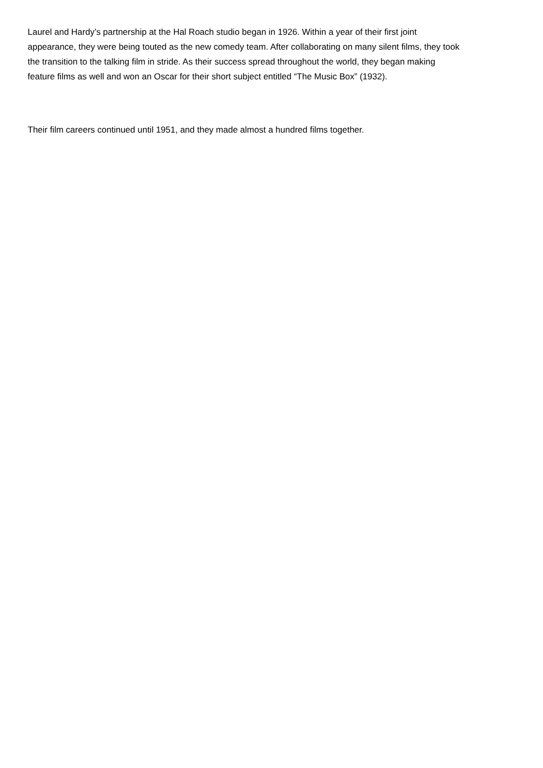Laurel and Hardy’s partnership at the Hal Roach studio began in 1926. Within a year of their first joint
appearance, they were being touted as the new comedy team. After collaborating on many silent films, they took
the transition to the talking film in stride. As their success spread throughout the world, they began making
feature films as well and won an Oscar for their short subject entitled “The Music Box” (1932).
Their film careers continued until 1951, and they made almost a hundred films together.